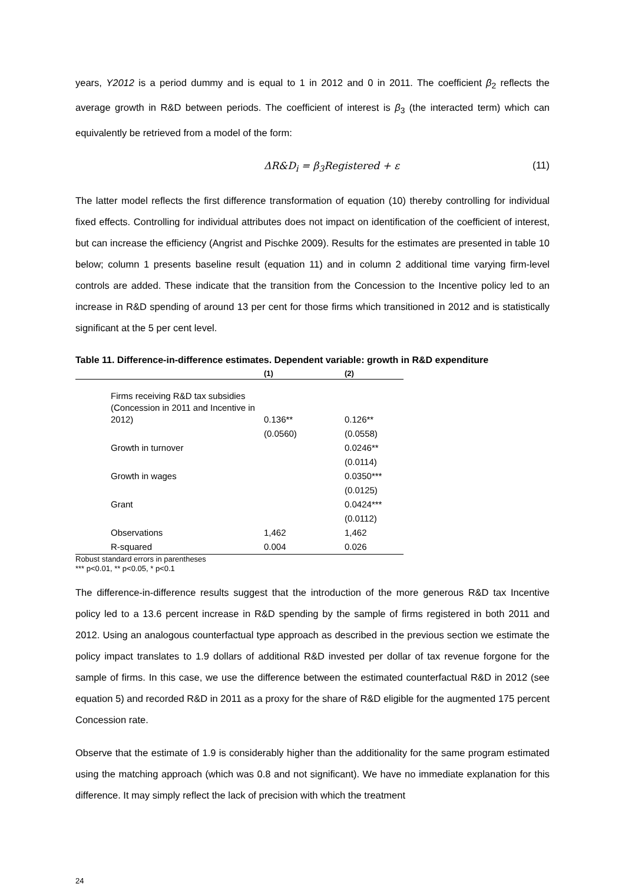years, Y2012 is a period dummy and is equal to 1 in 2012 and 0 in 2011. The coefficient β<sub>2</sub> reflects the average growth in R&D between periods. The coefficient of interest is β<sub>3</sub> (the interacted term) which can equivalently be retrieved from a model of the form:
ΔR&D<sub>i</sub> = β<sub>3</sub>Registered + ε (11)
The latter model reflects the first difference transformation of equation (10) thereby controlling for individual fixed effects. Controlling for individual attributes does not impact on identification of the coefficient of interest, but can increase the efficiency (Angrist and Pischke 2009). Results for the estimates are presented in table 10 below; column 1 presents baseline result (equation 11) and in column 2 additional time varying firm-level controls are added. These indicate that the transition from the Concession to the Incentive policy led to an increase in R&D spending of around 13 per cent for those firms which transitioned in 2012 and is statistically significant at the 5 per cent level.
Table 11. Difference-in-difference estimates. Dependent variable: growth in R&D expenditure
| | (1) | (2) |
| --- | --- | --- |
| Firms receiving R&D tax subsidies (Concession in 2011 and Incentive in 2012) | 0.136** | 0.126** |
| | (0.0560) | (0.0558) |
| Growth in turnover | | 0.0246** |
| | | (0.0114) |
| Growth in wages | | 0.0350*** |
| | | (0.0125) |
| Grant | | 0.0424*** |
| | | (0.0112) |
| Observations | 1,462 | 1,462 |
| R-squared | 0.004 | 0.026 |
Robust standard errors in parentheses
*** p<0.01, ** p<0.05, * p<0.1
The difference-in-difference results suggest that the introduction of the more generous R&D tax Incentive policy led to a 13.6 percent increase in R&D spending by the sample of firms registered in both 2011 and 2012. Using an analogous counterfactual type approach as described in the previous section we estimate the policy impact translates to 1.9 dollars of additional R&D invested per dollar of tax revenue forgone for the sample of firms. In this case, we use the difference between the estimated counterfactual R&D in 2012 (see equation 5) and recorded R&D in 2011 as a proxy for the share of R&D eligible for the augmented 175 percent Concession rate.
Observe that the estimate of 1.9 is considerably higher than the additionality for the same program estimated using the matching approach (which was 0.8 and not significant). We have no immediate explanation for this difference. It may simply reflect the lack of precision with which the treatment
24